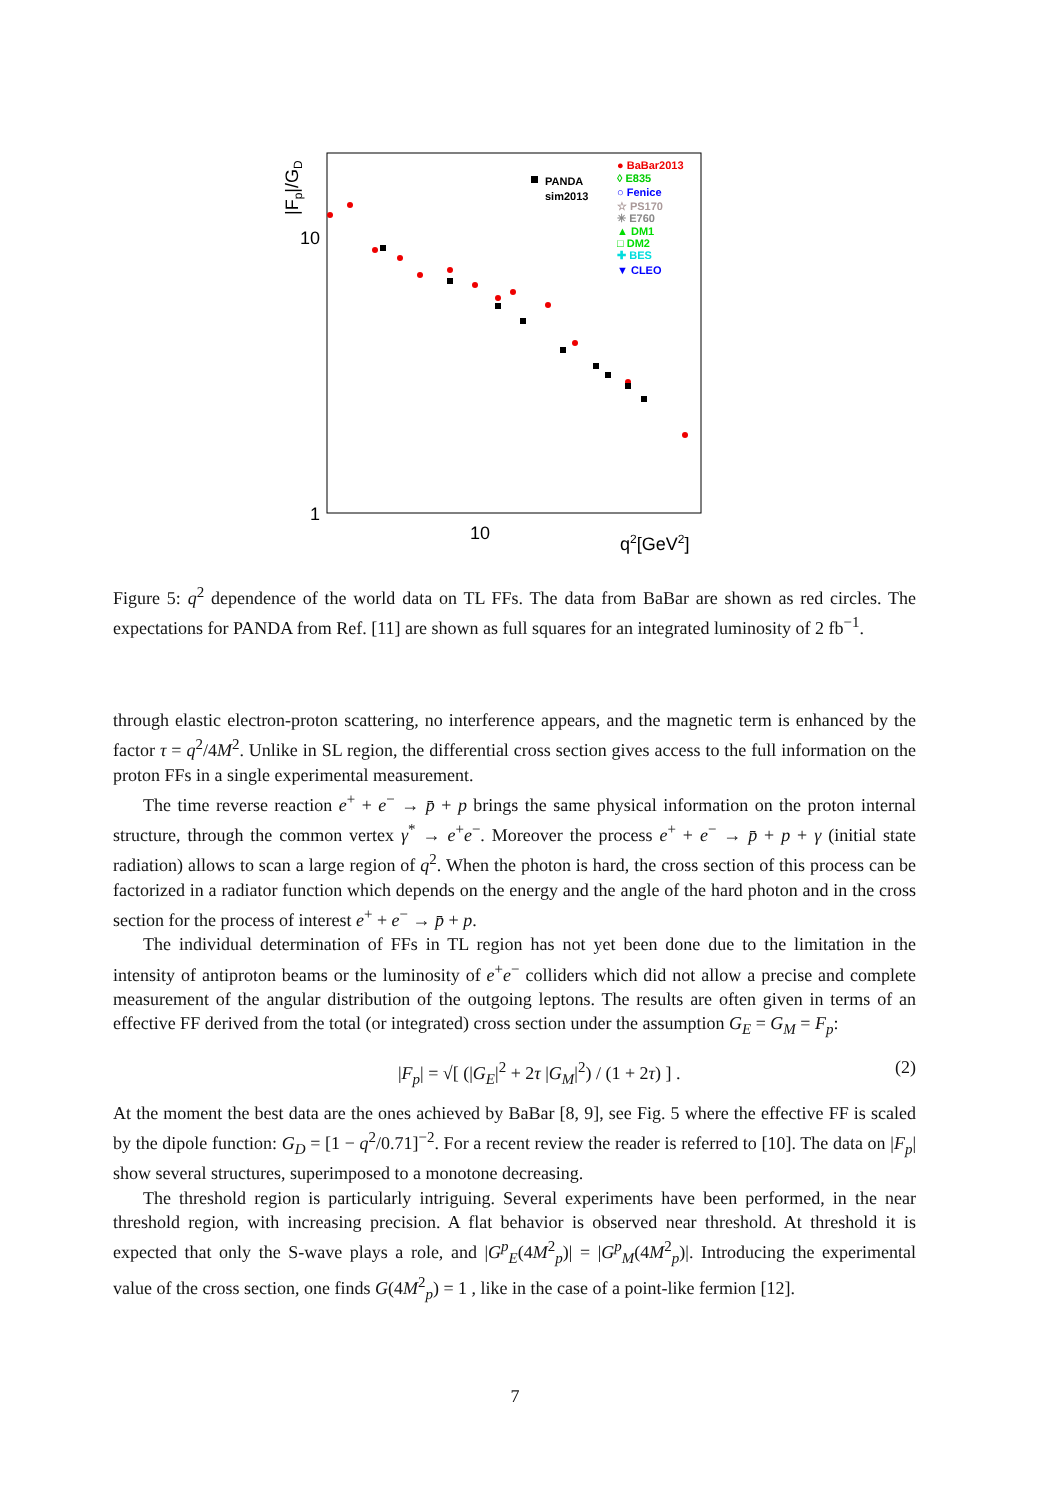|Fp|/GD
10
1
10
q2[GeV2]
PANDA
sim2013
● BaBar2013
◊ E835
○ Fenice
☆ PS170
✳ E760
▲ DM1
□ DM2
✚ BES
▼ CLEO
Figure 5: q<sup>2</sup> dependence of the world data on TL FFs. The data from BaBar are shown as red circles. The expectations for PANDA from Ref. [11] are shown as full squares for an integrated luminosity of 2 fb<sup>−1</sup>.
through elastic electron-proton scattering, no interference appears, and the magnetic term is enhanced by the factor τ = q<sup>2</sup>/4M<sup>2</sup>. Unlike in SL region, the differential cross section gives access to the full information on the proton FFs in a single experimental measurement.
The time reverse reaction e<sup>+</sup> + e<sup>−</sup> → p̄ + p brings the same physical information on the proton internal structure, through the common vertex γ<sup>*</sup> → e<sup>+</sup>e<sup>−</sup>. Moreover the process e<sup>+</sup> + e<sup>−</sup> → p̄ + p + γ (initial state radiation) allows to scan a large region of q<sup>2</sup>. When the photon is hard, the cross section of this process can be factorized in a radiator function which depends on the energy and the angle of the hard photon and in the cross section for the process of interest e<sup>+</sup> + e<sup>−</sup> → p̄ + p.
The individual determination of FFs in TL region has not yet been done due to the limitation in the intensity of antiproton beams or the luminosity of e<sup>+</sup>e<sup>−</sup> colliders which did not allow a precise and complete measurement of the angular distribution of the outgoing leptons. The results are often given in terms of an effective FF derived from the total (or integrated) cross section under the assumption G<sub>E</sub> = G<sub>M</sub> = F<sub>p</sub>:
|F<sub>p</sub>| = √[ (|G<sub>E</sub>|<sup>2</sup> + 2τ |G<sub>M</sub>|<sup>2</sup>) / (1 + 2τ) ] . (2)
At the moment the best data are the ones achieved by BaBar [8, 9], see Fig. 5 where the effective FF is scaled by the dipole function: G<sub>D</sub> = [1 − q<sup>2</sup>/0.71]<sup>−2</sup>. For a recent review the reader is referred to [10]. The data on |F<sub>p</sub>| show several structures, superimposed to a monotone decreasing.
The threshold region is particularly intriguing. Several experiments have been performed, in the near threshold region, with increasing precision. A flat behavior is observed near threshold. At threshold it is expected that only the S-wave plays a role, and |G<sup>p</sup><sub>E</sub>(4M<sup>2</sup><sub>p</sub>)| = |G<sup>p</sup><sub>M</sub>(4M<sup>2</sup><sub>p</sub>)|. Introducing the experimental value of the cross section, one finds G(4M<sup>2</sup><sub>p</sub>) = 1 , like in the case of a point-like fermion [12].
7